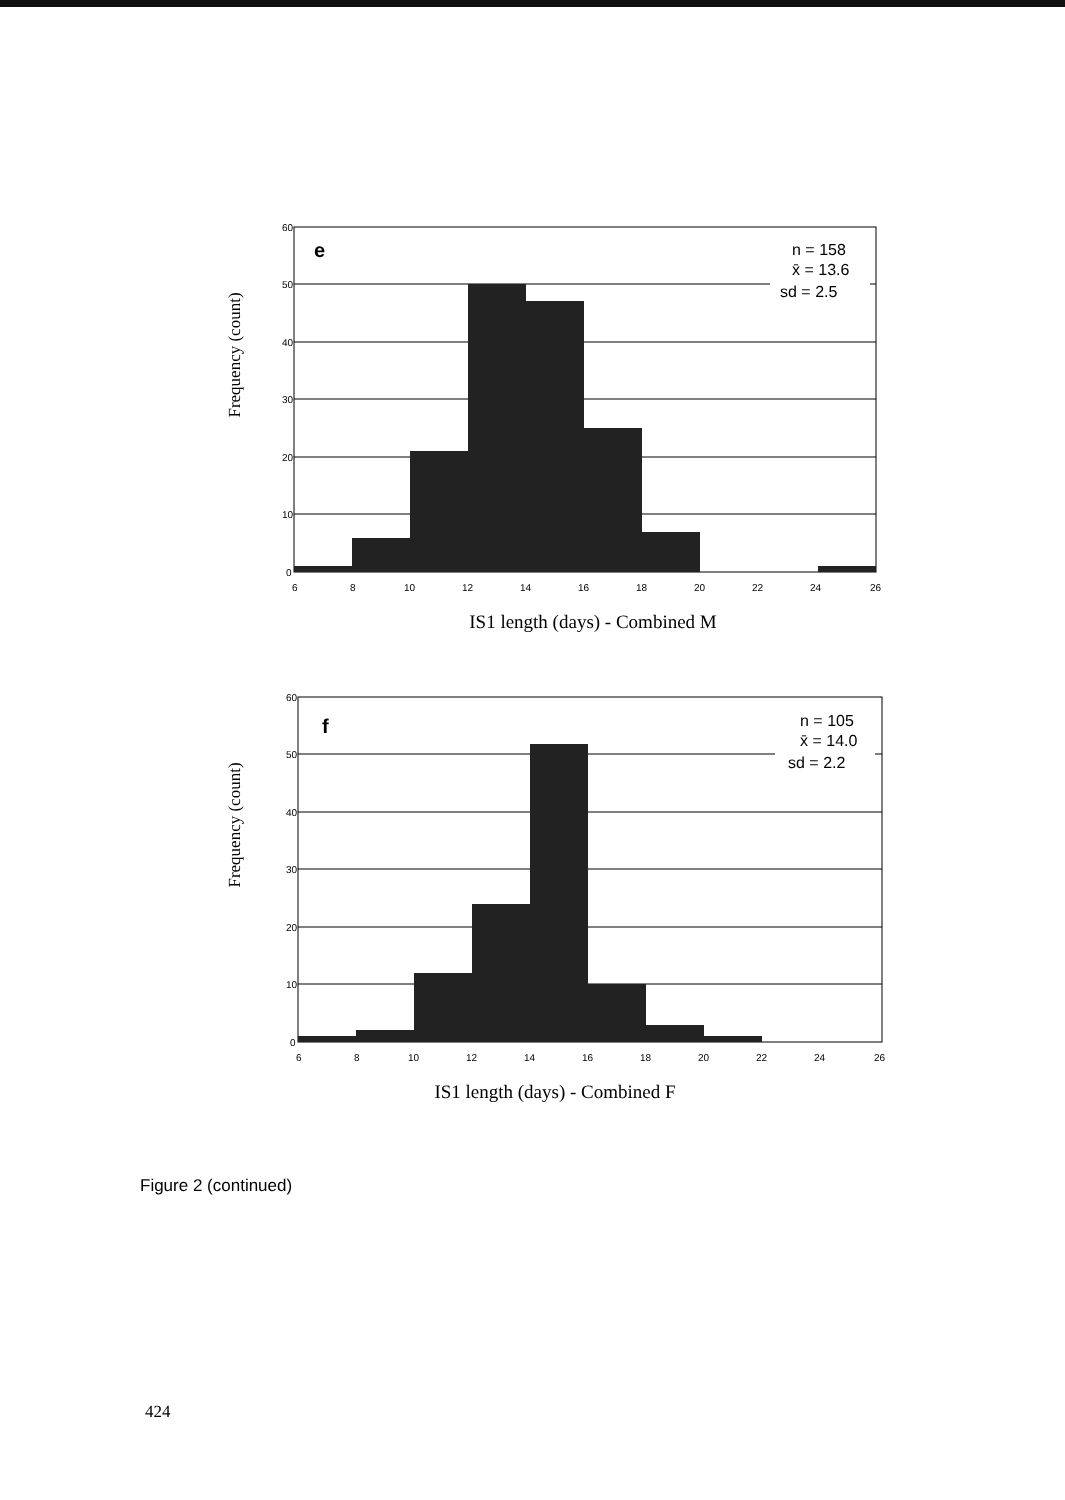Frequency (count)
60
50
40
30
20
10
0
6
8
10
12
14
16
18
20
22
24
26
e
n = 158
x̄ = 13.6
sd = 2.5
IS1 length (days) - Combined M
Frequency (count)
60
50
40
30
20
10
0
6
8
10
12
14
16
18
20
22
24
26
f
n = 105
x̄ = 14.0
sd = 2.2
IS1 length (days) - Combined F
Figure 2 (continued)
424